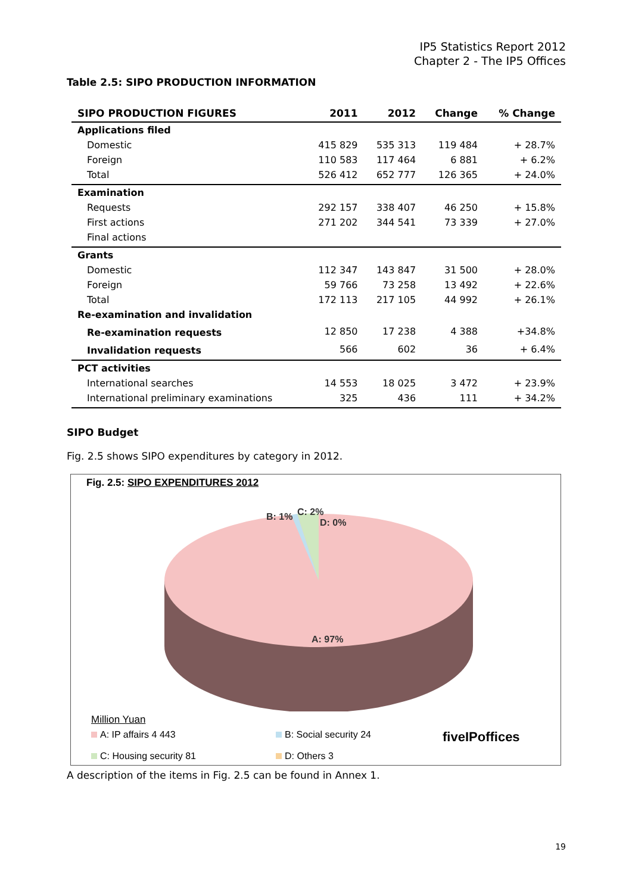IP5 Statistics Report 2012
Chapter 2 - The IP5 Offices
Table 2.5: SIPO PRODUCTION INFORMATION
| SIPO PRODUCTION FIGURES | 2011 | 2012 | Change | % Change |
| --- | --- | --- | --- | --- |
| Applications filed | | | | |
| Domestic | 415 829 | 535 313 | 119 484 | + 28.7% |
| Foreign | 110 583 | 117 464 | 6 881 | + 6.2% |
| Total | 526 412 | 652 777 | 126 365 | + 24.0% |
| Examination | | | | |
| Requests | 292 157 | 338 407 | 46 250 | + 15.8% |
| First actions | 271 202 | 344 541 | 73 339 | + 27.0% |
| Final actions | | | | |
| Grants | | | | |
| Domestic | 112 347 | 143 847 | 31 500 | + 28.0% |
| Foreign | 59 766 | 73 258 | 13 492 | + 22.6% |
| Total | 172 113 | 217 105 | 44 992 | + 26.1% |
| Re-examination and invalidation | | | | |
| Re-examination requests | 12 850 | 17 238 | 4 388 | +34.8% |
| Invalidation requests | 566 | 602 | 36 | + 6.4% |
| PCT activities | | | | |
| International searches | 14 553 | 18 025 | 3 472 | + 23.9% |
| International preliminary examinations | 325 | 436 | 111 | + 34.2% |
SIPO Budget
Fig. 2.5 shows SIPO expenditures by category in 2012.
Fig. 2.5: SIPO EXPENDITURES 2012
B: 1%
C: 2%
D: 0%
A: 97%
Million Yuan
A: IP affairs 4 443
B: Social security 24
fiveIPoffices
C: Housing security 81
D: Others 3
A description of the items in Fig. 2.5 can be found in Annex 1.
19